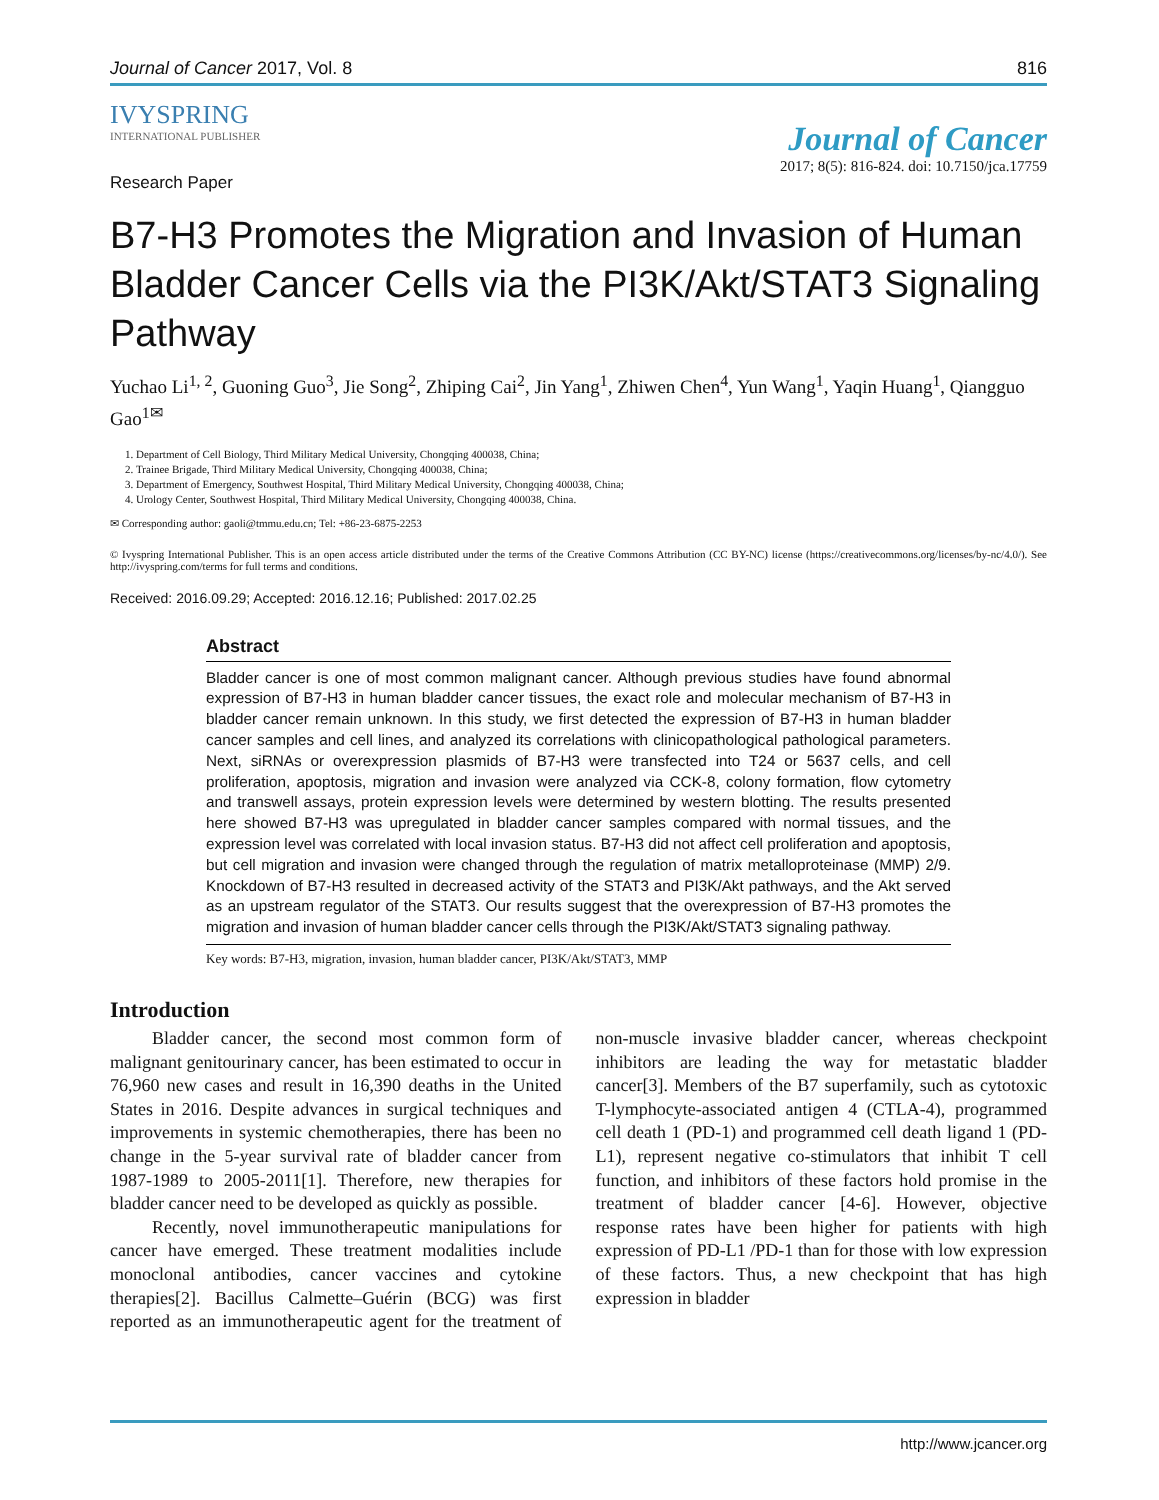Journal of Cancer 2017, Vol. 8 816
IVYSPRING
INTERNATIONAL PUBLISHER
Journal of Cancer
2017; 8(5): 816-824. doi: 10.7150/jca.17759
Research Paper
B7-H3 Promotes the Migration and Invasion of Human Bladder Cancer Cells via the PI3K/Akt/STAT3 Signaling Pathway
Yuchao Li<sup>1, 2</sup>, Guoning Guo<sup>3</sup>, Jie Song<sup>2</sup>, Zhiping Cai<sup>2</sup>, Jin Yang<sup>1</sup>, Zhiwen Chen<sup>4</sup>, Yun Wang<sup>1</sup>, Yaqin Huang<sup>1</sup>, Qiangguo Gao<sup>1✉</sup>
1. Department of Cell Biology, Third Military Medical University, Chongqing 400038, China;
2. Trainee Brigade, Third Military Medical University, Chongqing 400038, China;
3. Department of Emergency, Southwest Hospital, Third Military Medical University, Chongqing 400038, China;
4. Urology Center, Southwest Hospital, Third Military Medical University, Chongqing 400038, China.
✉ Corresponding author: gaoli@tmmu.edu.cn; Tel: +86-23-6875-2253
© Ivyspring International Publisher. This is an open access article distributed under the terms of the Creative Commons Attribution (CC BY-NC) license (https://creativecommons.org/licenses/by-nc/4.0/). See http://ivyspring.com/terms for full terms and conditions.
Received: 2016.09.29; Accepted: 2016.12.16; Published: 2017.02.25
Abstract
Bladder cancer is one of most common malignant cancer. Although previous studies have found abnormal expression of B7-H3 in human bladder cancer tissues, the exact role and molecular mechanism of B7-H3 in bladder cancer remain unknown. In this study, we first detected the expression of B7-H3 in human bladder cancer samples and cell lines, and analyzed its correlations with clinicopathological pathological parameters. Next, siRNAs or overexpression plasmids of B7-H3 were transfected into T24 or 5637 cells, and cell proliferation, apoptosis, migration and invasion were analyzed via CCK-8, colony formation, flow cytometry and transwell assays, protein expression levels were determined by western blotting. The results presented here showed B7-H3 was upregulated in bladder cancer samples compared with normal tissues, and the expression level was correlated with local invasion status. B7-H3 did not affect cell proliferation and apoptosis, but cell migration and invasion were changed through the regulation of matrix metalloproteinase (MMP) 2/9. Knockdown of B7-H3 resulted in decreased activity of the STAT3 and PI3K/Akt pathways, and the Akt served as an upstream regulator of the STAT3. Our results suggest that the overexpression of B7-H3 promotes the migration and invasion of human bladder cancer cells through the PI3K/Akt/STAT3 signaling pathway.
Key words: B7-H3, migration, invasion, human bladder cancer, PI3K/Akt/STAT3, MMP
Introduction
Bladder cancer, the second most common form of malignant genitourinary cancer, has been estimated to occur in 76,960 new cases and result in 16,390 deaths in the United States in 2016. Despite advances in surgical techniques and improvements in systemic chemotherapies, there has been no change in the 5-year survival rate of bladder cancer from 1987-1989 to 2005-2011[1]. Therefore, new therapies for bladder cancer need to be developed as quickly as possible.
Recently, novel immunotherapeutic manipulations for cancer have emerged. These treatment modalities include monoclonal antibodies, cancer vaccines and cytokine therapies[2]. Bacillus Calmette–Guérin (BCG) was first reported as an immunotherapeutic agent for the treatment of non-muscle invasive bladder cancer, whereas checkpoint inhibitors are leading the way for metastatic bladder cancer[3]. Members of the B7 superfamily, such as cytotoxic T-lymphocyte-associated antigen 4 (CTLA-4), programmed cell death 1 (PD-1) and programmed cell death ligand 1 (PD-L1), represent negative co-stimulators that inhibit T cell function, and inhibitors of these factors hold promise in the treatment of bladder cancer [4-6]. However, objective response rates have been higher for patients with high expression of PD-L1 /PD-1 than for those with low expression of these factors. Thus, a new checkpoint that has high expression in bladder
http://www.jcancer.org